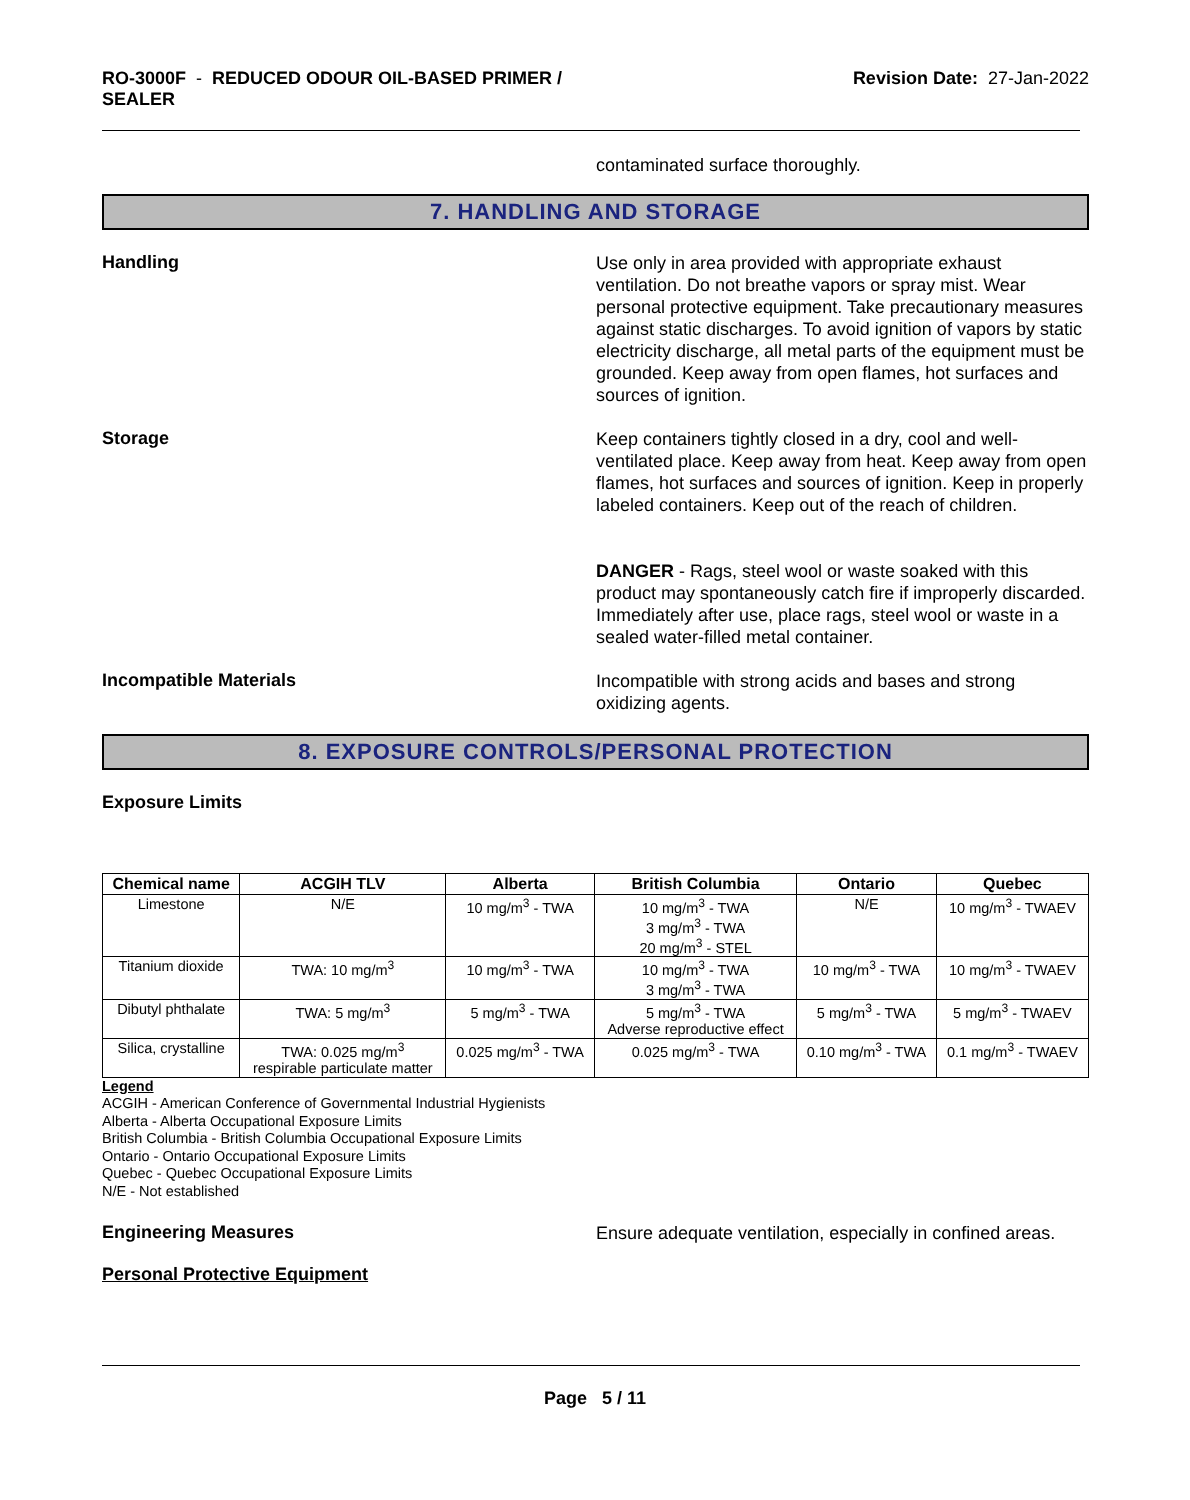RO-3000F - REDUCED ODOUR OIL-BASED PRIMER /
SEALER
Revision Date: 27-Jan-2022
contaminated surface thoroughly.
7. HANDLING AND STORAGE
Handling
Use only in area provided with appropriate exhaust ventilation. Do not breathe vapors or spray mist. Wear personal protective equipment. Take precautionary measures against static discharges. To avoid ignition of vapors by static electricity discharge, all metal parts of the equipment must be grounded. Keep away from open flames, hot surfaces and sources of ignition.
Storage
Keep containers tightly closed in a dry, cool and well-ventilated place. Keep away from heat. Keep away from open flames, hot surfaces and sources of ignition. Keep in properly labeled containers. Keep out of the reach of children.
DANGER - Rags, steel wool or waste soaked with this product may spontaneously catch fire if improperly discarded. Immediately after use, place rags, steel wool or waste in a sealed water-filled metal container.
Incompatible Materials
Incompatible with strong acids and bases and strong oxidizing agents.
8. EXPOSURE CONTROLS/PERSONAL PROTECTION
Exposure Limits
| Chemical name | ACGIH TLV | Alberta | British Columbia | Ontario | Quebec |
| --- | --- | --- | --- | --- | --- |
| Limestone | N/E | 10 mg/m<sup>3</sup> - TWA | 10 mg/m<sup>3</sup> - TWA 3 mg/m<sup>3</sup> - TWA 20 mg/m<sup>3</sup> - STEL | N/E | 10 mg/m<sup>3</sup> - TWAEV |
| Titanium dioxide | TWA: 10 mg/m<sup>3</sup> | 10 mg/m<sup>3</sup> - TWA | 10 mg/m<sup>3</sup> - TWA 3 mg/m<sup>3</sup> - TWA | 10 mg/m<sup>3</sup> - TWA | 10 mg/m<sup>3</sup> - TWAEV |
| Dibutyl phthalate | TWA: 5 mg/m<sup>3</sup> | 5 mg/m<sup>3</sup> - TWA | 5 mg/m<sup>3</sup> - TWA Adverse reproductive effect | 5 mg/m<sup>3</sup> - TWA | 5 mg/m<sup>3</sup> - TWAEV |
| Silica, crystalline | TWA: 0.025 mg/m<sup>3</sup> respirable particulate matter | 0.025 mg/m<sup>3</sup> - TWA | 0.025 mg/m<sup>3</sup> - TWA | 0.10 mg/m<sup>3</sup> - TWA | 0.1 mg/m<sup>3</sup> - TWAEV |
Legend
ACGIH - American Conference of Governmental Industrial Hygienists
Alberta - Alberta Occupational Exposure Limits
British Columbia - British Columbia Occupational Exposure Limits
Ontario - Ontario Occupational Exposure Limits
Quebec - Quebec Occupational Exposure Limits
N/E - Not established
Engineering Measures
Ensure adequate ventilation, especially in confined areas.
Personal Protective Equipment
Page 5 / 11